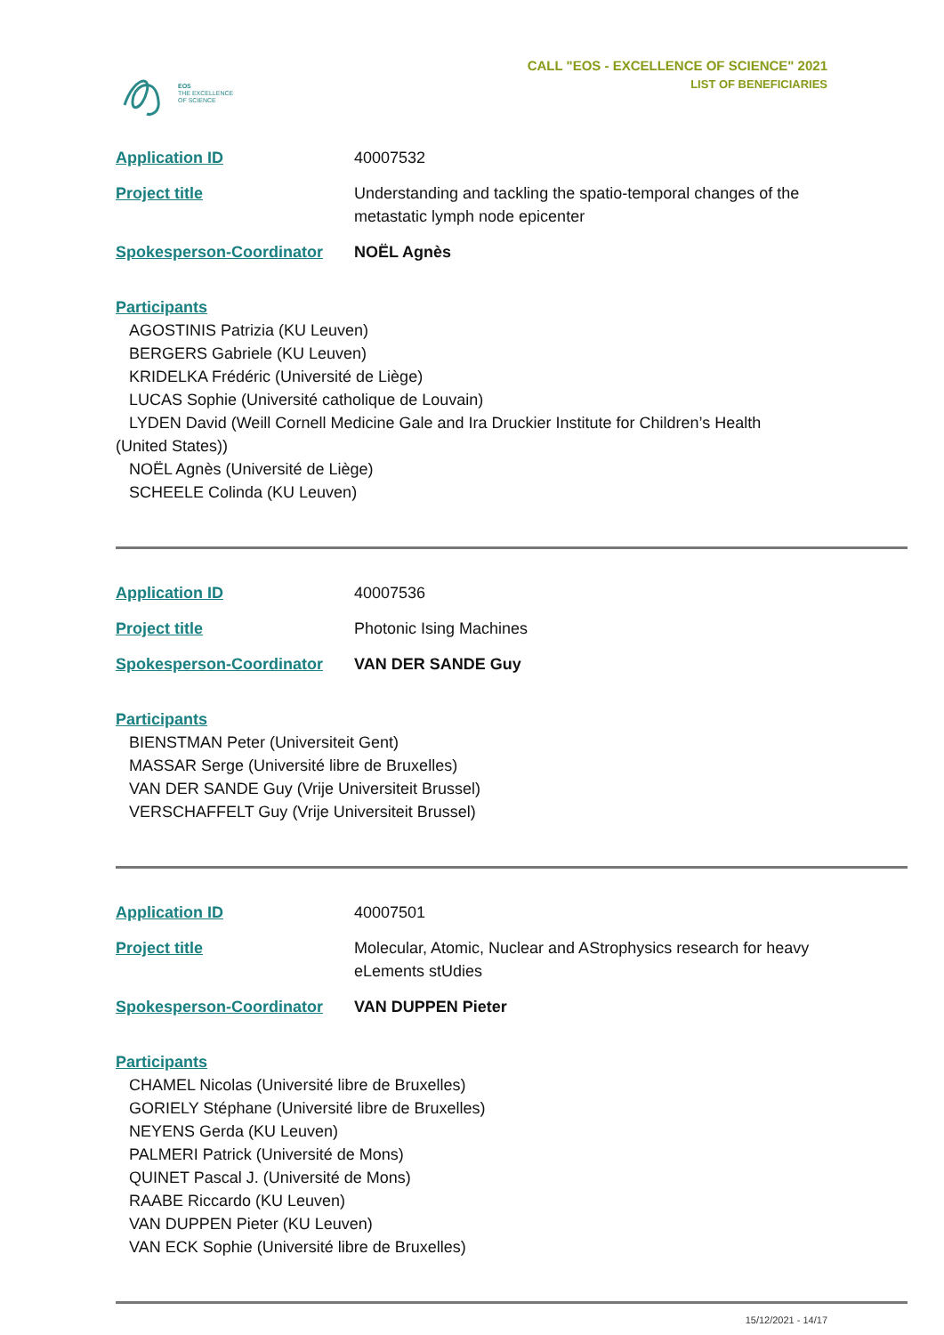EOS
THE EXCELLENCE
OF SCIENCE
CALL "EOS - EXCELLENCE OF SCIENCE" 2021
LIST OF BENEFICIARIES
Application ID 40007532
Project title Understanding and tackling the spatio-temporal changes of the metastatic lymph node epicenter
Spokesperson-Coordinator NOËL Agnès
Participants
AGOSTINIS Patrizia (KU Leuven)
BERGERS Gabriele (KU Leuven)
KRIDELKA Frédéric (Université de Liège)
LUCAS Sophie (Université catholique de Louvain)
LYDEN David (Weill Cornell Medicine Gale and Ira Druckier Institute for Children’s Health
(United States))
NOËL Agnès (Université de Liège)
SCHEELE Colinda (KU Leuven)
Application ID 40007536
Project title Photonic Ising Machines
Spokesperson-Coordinator VAN DER SANDE Guy
Participants
BIENSTMAN Peter (Universiteit Gent)
MASSAR Serge (Université libre de Bruxelles)
VAN DER SANDE Guy (Vrije Universiteit Brussel)
VERSCHAFFELT Guy (Vrije Universiteit Brussel)
Application ID 40007501
Project title Molecular, Atomic, Nuclear and AStrophysics research for heavy eLements stUdies
Spokesperson-Coordinator VAN DUPPEN Pieter
Participants
CHAMEL Nicolas (Université libre de Bruxelles)
GORIELY Stéphane (Université libre de Bruxelles)
NEYENS Gerda (KU Leuven)
PALMERI Patrick (Université de Mons)
QUINET Pascal J. (Université de Mons)
RAABE Riccardo (KU Leuven)
VAN DUPPEN Pieter (KU Leuven)
VAN ECK Sophie (Université libre de Bruxelles)
15/12/2021 - 14/17